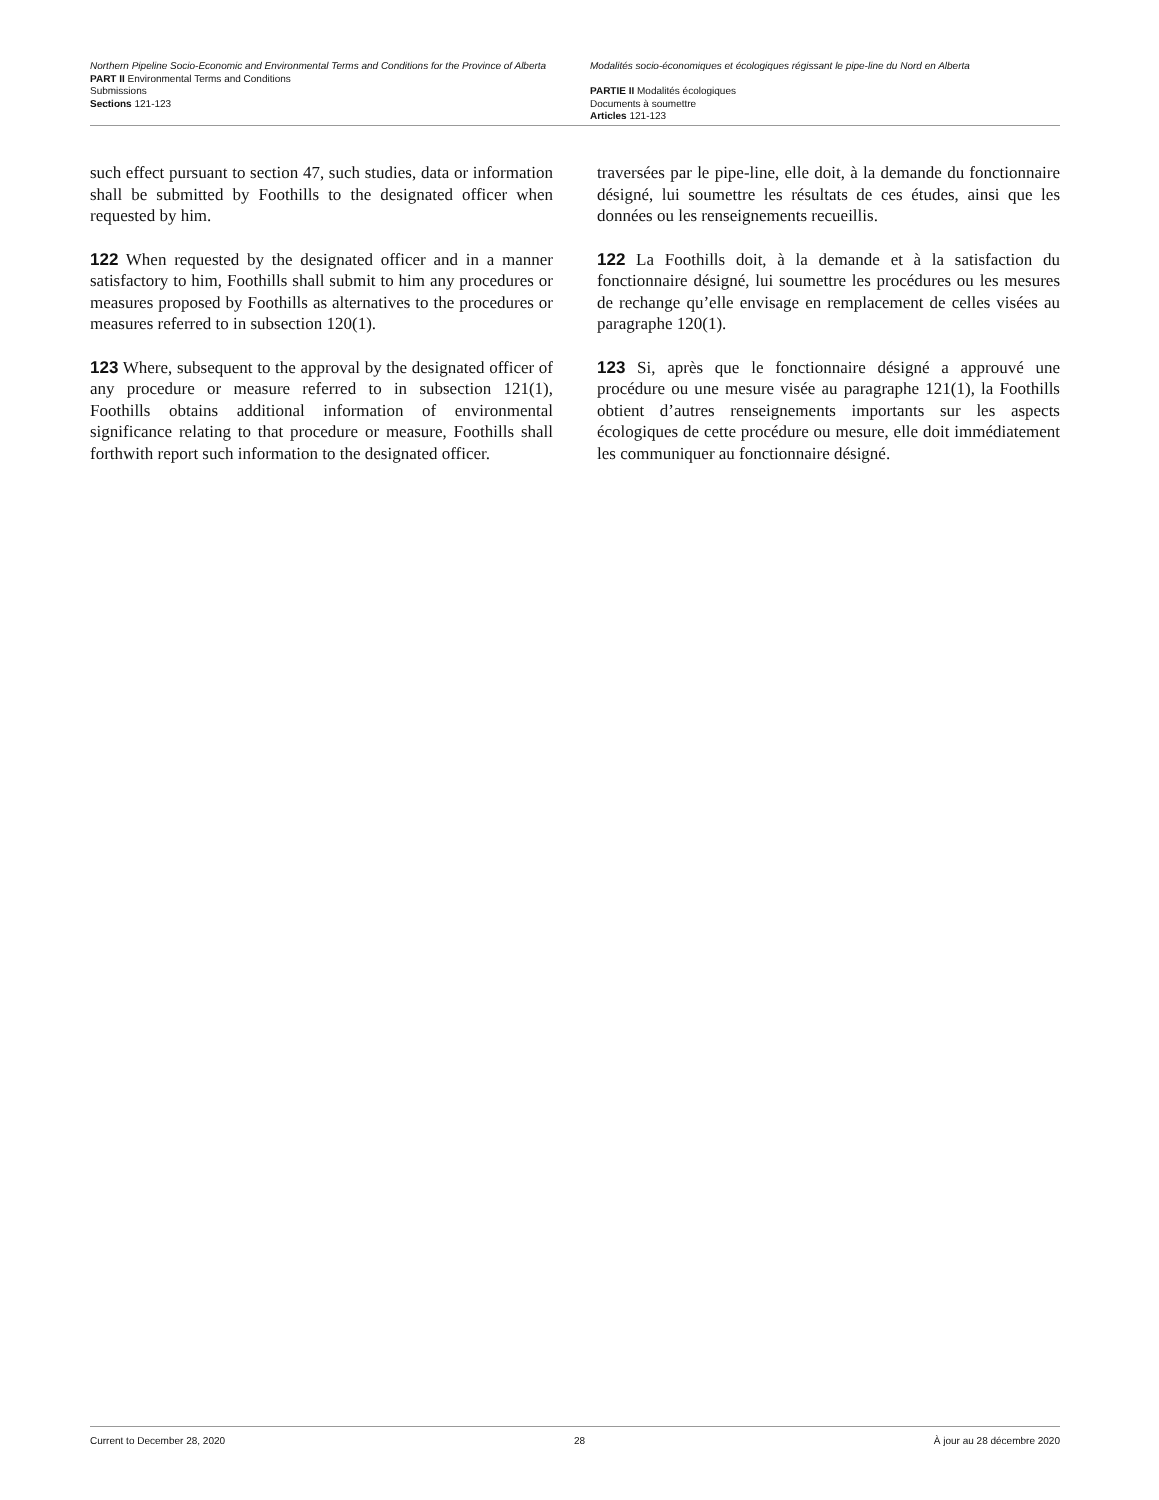Northern Pipeline Socio-Economic and Environmental Terms and Conditions for the Province of Alberta
PART II Environmental Terms and Conditions
Submissions
Sections 121-123
Modalités socio-économiques et écologiques régissant le pipe-line du Nord en Alberta
PARTIE II Modalités écologiques
Documents à soumettre
Articles 121-123
such effect pursuant to section 47, such studies, data or information shall be submitted by Foothills to the designated officer when requested by him.
traversées par le pipe-line, elle doit, à la demande du fonctionnaire désigné, lui soumettre les résultats de ces études, ainsi que les données ou les renseignements recueillis.
122 When requested by the designated officer and in a manner satisfactory to him, Foothills shall submit to him any procedures or measures proposed by Foothills as alternatives to the procedures or measures referred to in subsection 120(1).
122 La Foothills doit, à la demande et à la satisfaction du fonctionnaire désigné, lui soumettre les procédures ou les mesures de rechange qu’elle envisage en remplacement de celles visées au paragraphe 120(1).
123 Where, subsequent to the approval by the designated officer of any procedure or measure referred to in subsection 121(1), Foothills obtains additional information of environmental significance relating to that procedure or measure, Foothills shall forthwith report such information to the designated officer.
123 Si, après que le fonctionnaire désigné a approuvé une procédure ou une mesure visée au paragraphe 121(1), la Foothills obtient d’autres renseignements importants sur les aspects écologiques de cette procédure ou mesure, elle doit immédiatement les communiquer au fonctionnaire désigné.
Current to December 28, 2020 28 À jour au 28 décembre 2020